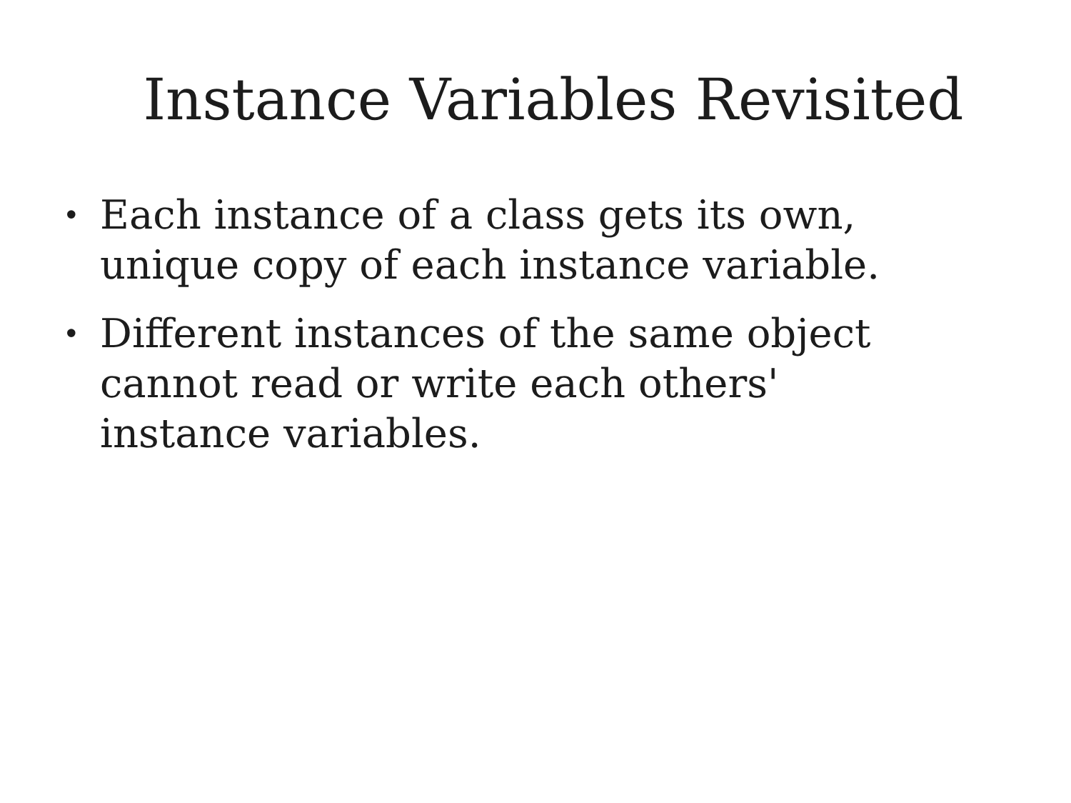Instance Variables Revisited
• Each instance of a class gets its own, unique copy of each instance variable.
• Different instances of the same object cannot read or write each others' instance variables.